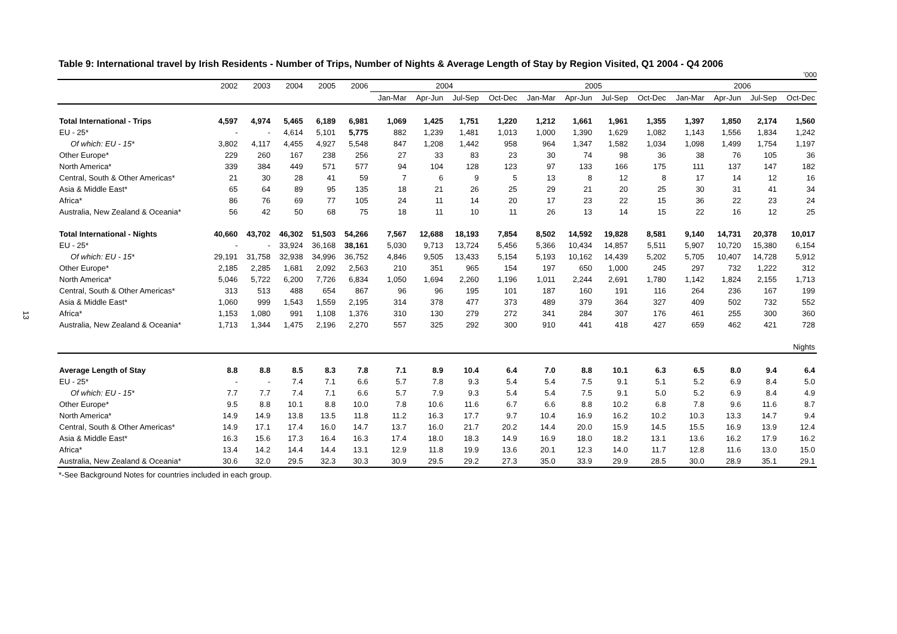13
Table 9: International travel by Irish Residents - Number of Trips, Number of Nights & Average Length of Stay by Region Visited, Q1 2004 - Q4 2006
’000
| | 2002 | 2003 | 2004 | 2005 | 2006 | 2004 | | | | 2005 | | | | 2006 | | | |
| --- | --- | --- | --- | --- | --- | --- | --- | --- | --- | --- | --- | --- | --- | --- | --- | --- | --- |
| | | | | | | Jan-Mar | Apr-Jun | Jul-Sep | Oct-Dec | Jan-Mar | Apr-Jun | Jul-Sep | Oct-Dec | Jan-Mar | Apr-Jun | Jul-Sep | Oct-Dec |
| Total International - Trips | 4,597 | 4,974 | 5,465 | 6,189 | 6,981 | 1,069 | 1,425 | 1,751 | 1,220 | 1,212 | 1,661 | 1,961 | 1,355 | 1,397 | 1,850 | 2,174 | 1,560 |
| EU - 25* | - | - | 4,614 | 5,101 | 5,775 | 882 | 1,239 | 1,481 | 1,013 | 1,000 | 1,390 | 1,629 | 1,082 | 1,143 | 1,556 | 1,834 | 1,242 |
| Of which: EU - 15* | 3,802 | 4,117 | 4,455 | 4,927 | 5,548 | 847 | 1,208 | 1,442 | 958 | 964 | 1,347 | 1,582 | 1,034 | 1,098 | 1,499 | 1,754 | 1,197 |
| Other Europe* | 229 | 260 | 167 | 238 | 256 | 27 | 33 | 83 | 23 | 30 | 74 | 98 | 36 | 38 | 76 | 105 | 36 |
| North America* | 339 | 384 | 449 | 571 | 577 | 94 | 104 | 128 | 123 | 97 | 133 | 166 | 175 | 111 | 137 | 147 | 182 |
| Central, South & Other Americas* | 21 | 30 | 28 | 41 | 59 | 7 | 6 | 9 | 5 | 13 | 8 | 12 | 8 | 17 | 14 | 12 | 16 |
| Asia & Middle East* | 65 | 64 | 89 | 95 | 135 | 18 | 21 | 26 | 25 | 29 | 21 | 20 | 25 | 30 | 31 | 41 | 34 |
| Africa* | 86 | 76 | 69 | 77 | 105 | 24 | 11 | 14 | 20 | 17 | 23 | 22 | 15 | 36 | 22 | 23 | 24 |
| Australia, New Zealand & Oceania* | 56 | 42 | 50 | 68 | 75 | 18 | 11 | 10 | 11 | 26 | 13 | 14 | 15 | 22 | 16 | 12 | 25 |
| Total International - Nights | 40,660 | 43,702 | 46,302 | 51,503 | 54,266 | 7,567 | 12,688 | 18,193 | 7,854 | 8,502 | 14,592 | 19,828 | 8,581 | 9,140 | 14,731 | 20,378 | 10,017 |
| EU - 25* | - | - | 33,924 | 36,168 | 38,161 | 5,030 | 9,713 | 13,724 | 5,456 | 5,366 | 10,434 | 14,857 | 5,511 | 5,907 | 10,720 | 15,380 | 6,154 |
| Of which: EU - 15* | 29,191 | 31,758 | 32,938 | 34,996 | 36,752 | 4,846 | 9,505 | 13,433 | 5,154 | 5,193 | 10,162 | 14,439 | 5,202 | 5,705 | 10,407 | 14,728 | 5,912 |
| Other Europe* | 2,185 | 2,285 | 1,681 | 2,092 | 2,563 | 210 | 351 | 965 | 154 | 197 | 650 | 1,000 | 245 | 297 | 732 | 1,222 | 312 |
| North America* | 5,046 | 5,722 | 6,200 | 7,726 | 6,834 | 1,050 | 1,694 | 2,260 | 1,196 | 1,011 | 2,244 | 2,691 | 1,780 | 1,142 | 1,824 | 2,155 | 1,713 |
| Central, South & Other Americas* | 313 | 513 | 488 | 654 | 867 | 96 | 96 | 195 | 101 | 187 | 160 | 191 | 116 | 264 | 236 | 167 | 199 |
| Asia & Middle East* | 1,060 | 999 | 1,543 | 1,559 | 2,195 | 314 | 378 | 477 | 373 | 489 | 379 | 364 | 327 | 409 | 502 | 732 | 552 |
| Africa* | 1,153 | 1,080 | 991 | 1,108 | 1,376 | 310 | 130 | 279 | 272 | 341 | 284 | 307 | 176 | 461 | 255 | 300 | 360 |
| Australia, New Zealand & Oceania* | 1,713 | 1,344 | 1,475 | 2,196 | 2,270 | 557 | 325 | 292 | 300 | 910 | 441 | 418 | 427 | 659 | 462 | 421 | 728 |
| Nights | | | | | | | | | | | | | | | | | |
| Average Length of Stay | 8.8 | 8.8 | 8.5 | 8.3 | 7.8 | 7.1 | 8.9 | 10.4 | 6.4 | 7.0 | 8.8 | 10.1 | 6.3 | 6.5 | 8.0 | 9.4 | 6.4 |
| EU - 25* | - | - | 7.4 | 7.1 | 6.6 | 5.7 | 7.8 | 9.3 | 5.4 | 5.4 | 7.5 | 9.1 | 5.1 | 5.2 | 6.9 | 8.4 | 5.0 |
| Of which: EU - 15* | 7.7 | 7.7 | 7.4 | 7.1 | 6.6 | 5.7 | 7.9 | 9.3 | 5.4 | 5.4 | 7.5 | 9.1 | 5.0 | 5.2 | 6.9 | 8.4 | 4.9 |
| Other Europe* | 9.5 | 8.8 | 10.1 | 8.8 | 10.0 | 7.8 | 10.6 | 11.6 | 6.7 | 6.6 | 8.8 | 10.2 | 6.8 | 7.8 | 9.6 | 11.6 | 8.7 |
| North America* | 14.9 | 14.9 | 13.8 | 13.5 | 11.8 | 11.2 | 16.3 | 17.7 | 9.7 | 10.4 | 16.9 | 16.2 | 10.2 | 10.3 | 13.3 | 14.7 | 9.4 |
| Central, South & Other Americas* | 14.9 | 17.1 | 17.4 | 16.0 | 14.7 | 13.7 | 16.0 | 21.7 | 20.2 | 14.4 | 20.0 | 15.9 | 14.5 | 15.5 | 16.9 | 13.9 | 12.4 |
| Asia & Middle East* | 16.3 | 15.6 | 17.3 | 16.4 | 16.3 | 17.4 | 18.0 | 18.3 | 14.9 | 16.9 | 18.0 | 18.2 | 13.1 | 13.6 | 16.2 | 17.9 | 16.2 |
| Africa* | 13.4 | 14.2 | 14.4 | 14.4 | 13.1 | 12.9 | 11.8 | 19.9 | 13.6 | 20.1 | 12.3 | 14.0 | 11.7 | 12.8 | 11.6 | 13.0 | 15.0 |
| Australia, New Zealand & Oceania* | 30.6 | 32.0 | 29.5 | 32.3 | 30.3 | 30.9 | 29.5 | 29.2 | 27.3 | 35.0 | 33.9 | 29.9 | 28.5 | 30.0 | 28.9 | 35.1 | 29.1 |
*-See Background Notes for countries included in each group.